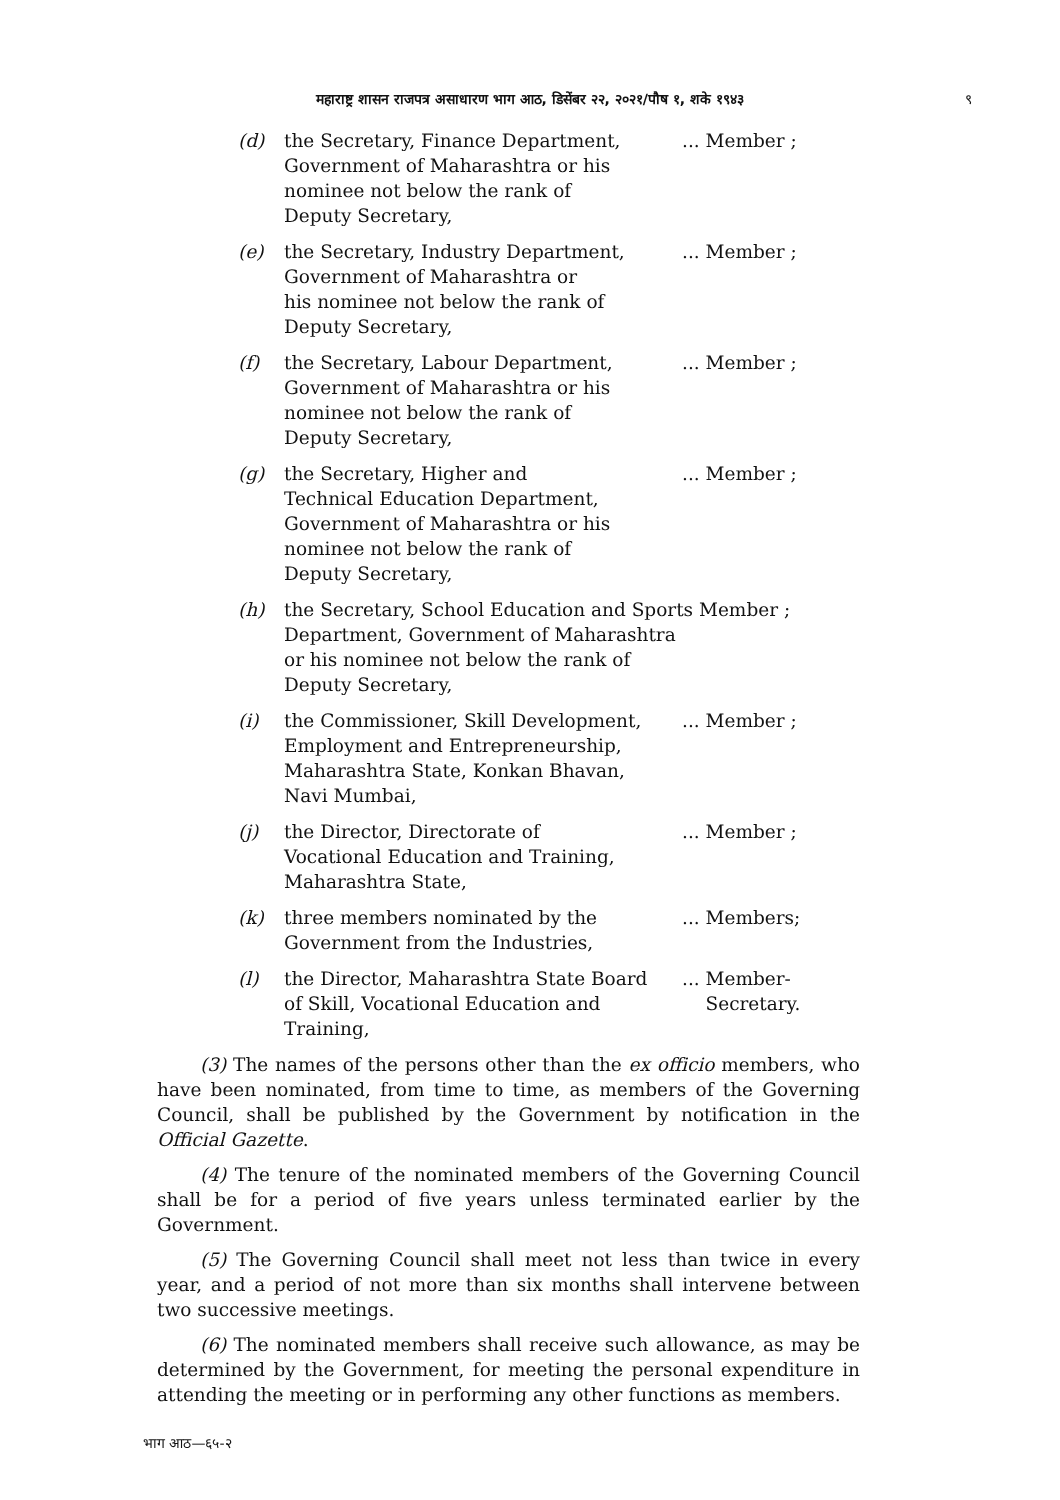महाराष्ट्र शासन राजपत्र असाधारण भाग आठ, डिसेंबर २२, २०२१/पौष १, शके १९४३ ९
| (d) | the Secretary, Finance Department, Government of Maharashtra or his nominee not below the rank of Deputy Secretary, | ... Member ; |
| (e) | the Secretary, Industry Department, Government of Maharashtra or his nominee not below the rank of Deputy Secretary, | ... Member ; |
| (f) | the Secretary, Labour Department, Government of Maharashtra or his nominee not below the rank of Deputy Secretary, | ... Member ; |
| (g) | the Secretary, Higher and Technical Education Department, Government of Maharashtra or his nominee not below the rank of Deputy Secretary, | ... Member ; |
| (h) | the Secretary, School Education and Sports Member ; Department, Government of Maharashtra or his nominee not below the rank of Deputy Secretary, | |
| (i) | the Commissioner, Skill Development, Employment and Entrepreneurship, Maharashtra State, Konkan Bhavan, Navi Mumbai, | ... Member ; |
| (j) | the Director, Directorate of Vocational Education and Training, Maharashtra State, | ... Member ; |
| (k) | three members nominated by the Government from the Industries, | ... Members; |
| (l) | the Director, Maharashtra State Board of Skill, Vocational Education and Training, | ... Member- Secretary. |
(3) The names of the persons other than the ex officio members, who have been nominated, from time to time, as members of the Governing Council, shall be published by the Government by notification in the Official Gazette.
(4) The tenure of the nominated members of the Governing Council shall be for a period of five years unless terminated earlier by the Government.
(5) The Governing Council shall meet not less than twice in every year, and a period of not more than six months shall intervene between two successive meetings.
(6) The nominated members shall receive such allowance, as may be determined by the Government, for meeting the personal expenditure in attending the meeting or in performing any other functions as members.
भाग आठ—६५-२